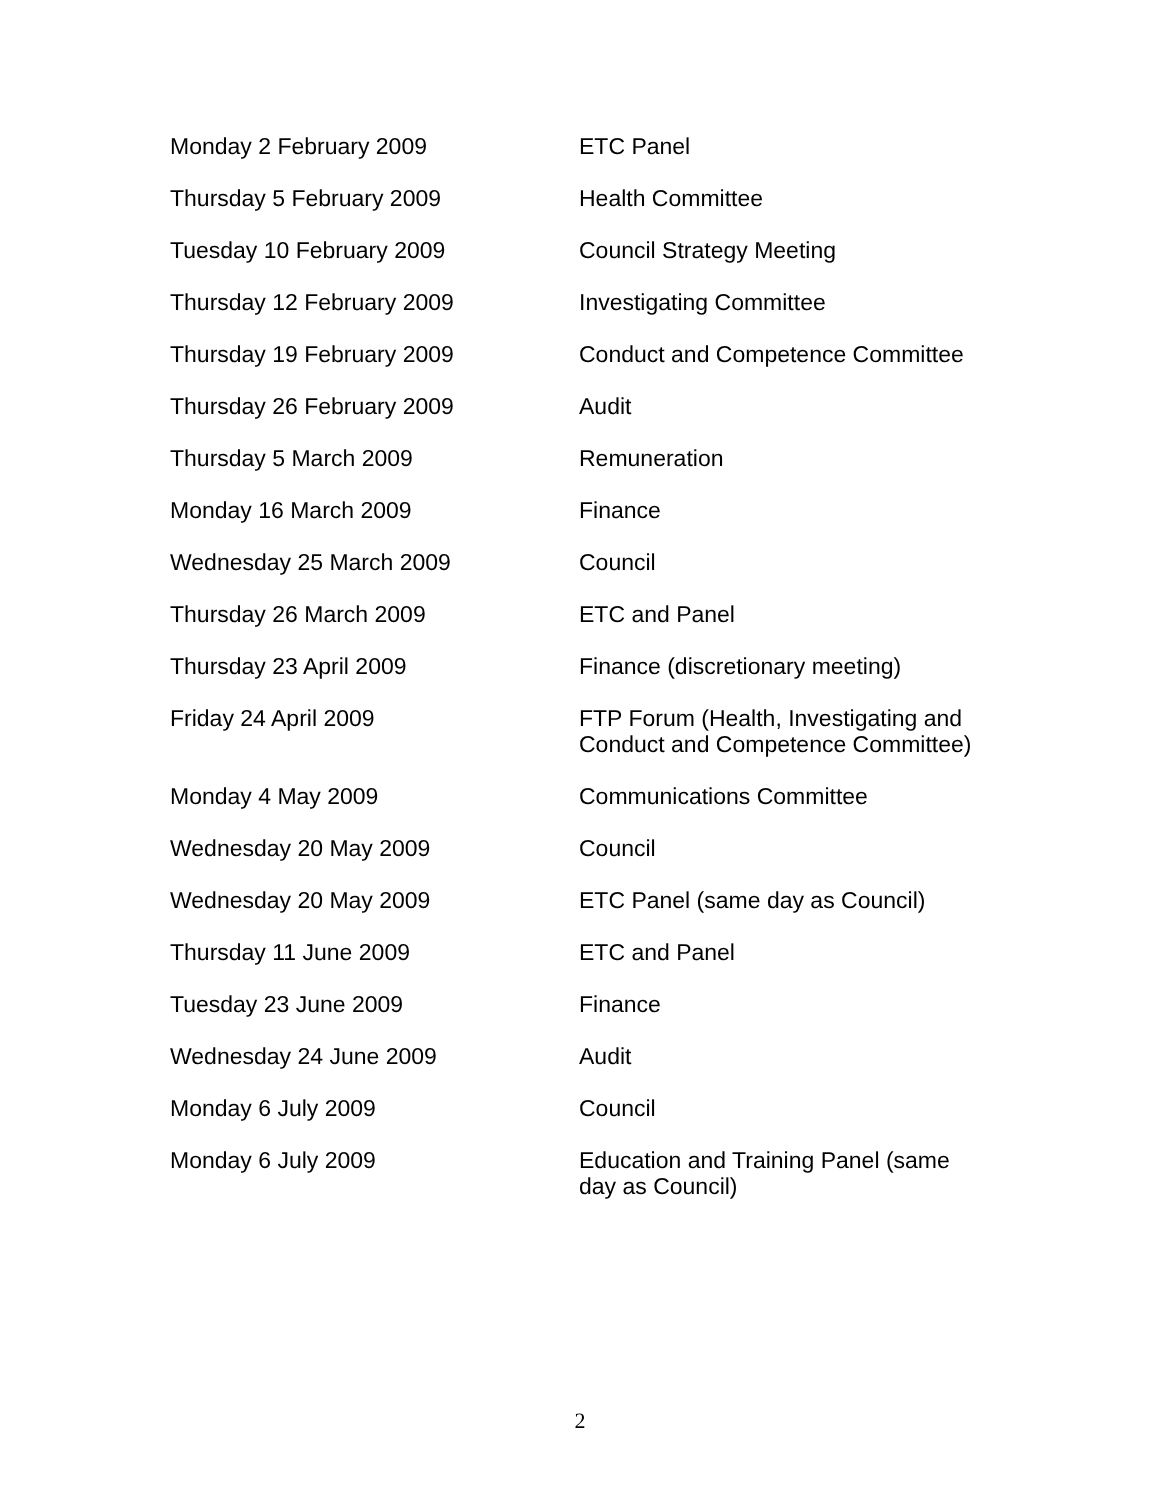| Monday 2 February 2009 | ETC Panel |
| Thursday 5 February 2009 | Health Committee |
| Tuesday 10 February 2009 | Council Strategy Meeting |
| Thursday 12 February 2009 | Investigating Committee |
| Thursday 19 February 2009 | Conduct and Competence Committee |
| Thursday 26 February 2009 | Audit |
| Thursday 5 March 2009 | Remuneration |
| Monday 16 March 2009 | Finance |
| Wednesday 25 March 2009 | Council |
| Thursday 26 March 2009 | ETC and Panel |
| Thursday 23 April 2009 | Finance (discretionary meeting) |
| Friday 24 April 2009 | FTP Forum (Health, Investigating and Conduct and Competence Committee) |
| Monday 4 May 2009 | Communications Committee |
| Wednesday 20 May 2009 | Council |
| Wednesday 20 May 2009 | ETC Panel (same day as Council) |
| Thursday 11 June 2009 | ETC and Panel |
| Tuesday 23 June 2009 | Finance |
| Wednesday 24 June 2009 | Audit |
| Monday 6 July 2009 | Council |
| Monday 6 July 2009 | Education and Training Panel (same day as Council) |
2